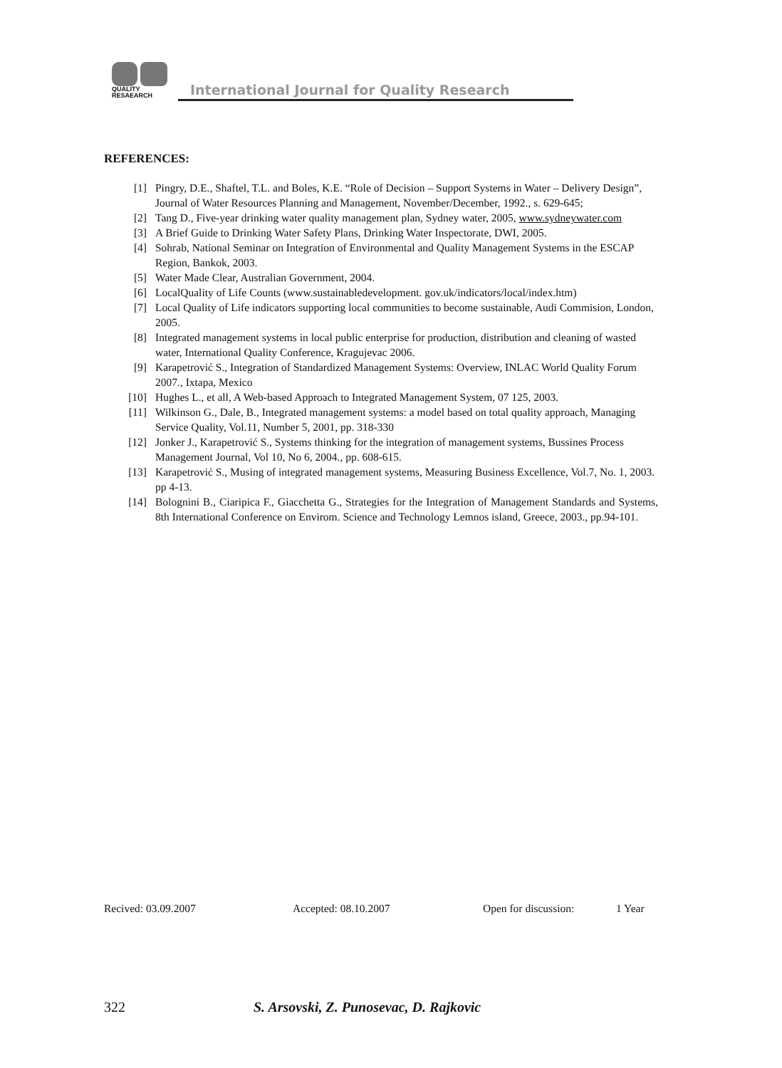QUALITY
RESAEARCH
International Journal for Quality Research
REFERENCES:
[1] Pingry, D.E., Shaftel, T.L. and Boles, K.E. “Role of Decision – Support Systems in Water – Delivery Design”, Journal of Water Resources Planning and Management, November/December, 1992., s. 629-645;
[2] Tang D., Five-year drinking water quality management plan, Sydney water, 2005, www.sydneywater.com
[3] A Brief Guide to Drinking Water Safety Plans, Drinking Water Inspectorate, DWI, 2005.
[4] Sohrab, National Seminar on Integration of Environmental and Quality Management Systems in the ESCAP Region, Bankok, 2003.
[5] Water Made Clear, Australian Government, 2004.
[6] LocalQuality of Life Counts (www.sustainabledevelopment. gov.uk/indicators/local/index.htm)
[7] Local Quality of Life indicators supporting local communities to become sustainable, Audi Commision, London, 2005.
[8] Integrated management systems in local public enterprise for production, distribution and cleaning of wasted water, International Quality Conference, Kragujevac 2006.
[9] Karapetrović S., Integration of Standardized Management Systems: Overview, INLAC World Quality Forum 2007., Ixtapa, Mexico
[10] Hughes L., et all, A Web-based Approach to Integrated Management System, 07 125, 2003.
[11] Wilkinson G., Dale, B., Integrated management systems: a model based on total quality approach, Managing Service Quality, Vol.11, Number 5, 2001, pp. 318-330
[12] Jonker J., Karapetrović S., Systems thinking for the integration of management systems, Bussines Process Management Journal, Vol 10, No 6, 2004., pp. 608-615.
[13] Karapetrović S., Musing of integrated management systems, Measuring Business Excellence, Vol.7, No. 1, 2003. pp 4-13.
[14] Bolognini B., Ciaripica F., Giacchetta G., Strategies for the Integration of Management Standards and Systems, 8th International Conference on Envirom. Science and Technology Lemnos island, Greece, 2003., pp.94-101.
Recived: 03.09.2007 Accepted: 08.10.2007 Open for discussion: 1 Year
322 S. Arsovski, Z. Punosevac, D. Rajkovic